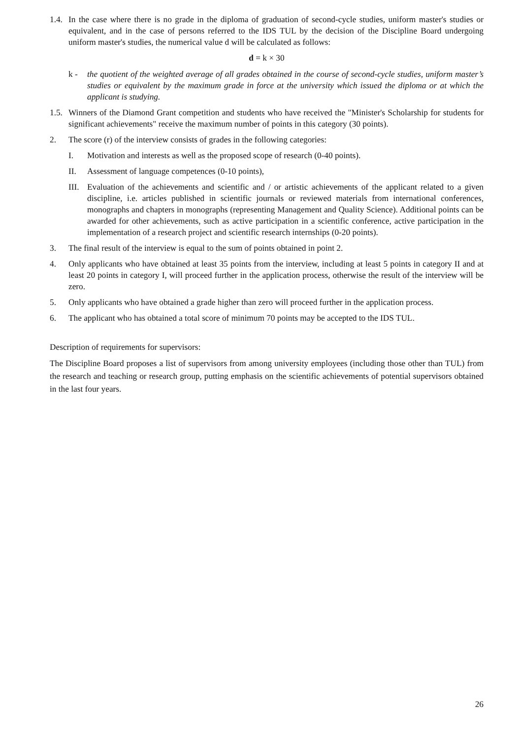1.4.
In the case where there is no grade in the diploma of graduation of second-cycle studies, uniform master's studies or equivalent, and in the case of persons referred to the IDS TUL by the decision of the Discipline Board undergoing uniform master's studies, the numerical value d will be calculated as follows:
d = k × 30
k - the quotient of the weighted average of all grades obtained in the course of second-cycle studies, uniform master’s studies or equivalent by the maximum grade in force at the university which issued the diploma or at which the applicant is studying.
1.5.
Winners of the Diamond Grant competition and students who have received the "Minister's Scholarship for students for significant achievements" receive the maximum number of points in this category (30 points).
2. The score (r) of the interview consists of grades in the following categories:
I. Motivation and interests as well as the proposed scope of research (0-40 points).
II. Assessment of language competences (0-10 points),
III.
Evaluation of the achievements and scientific and / or artistic achievements of the applicant related to a given discipline, i.e. articles published in scientific journals or reviewed materials from international conferences, monographs and chapters in monographs (representing Management and Quality Science). Additional points can be awarded for other achievements, such as active participation in a scientific conference, active participation in the implementation of a research project and scientific research internships (0-20 points).
3. The final result of the interview is equal to the sum of points obtained in point 2.
4. Only applicants who have obtained at least 35 points from the interview, including at least 5 points in category II and at least 20 points in category I, will proceed further in the application process, otherwise the result of the interview will be zero.
5. Only applicants who have obtained a grade higher than zero will proceed further in the application process.
6. The applicant who has obtained a total score of minimum 70 points may be accepted to the IDS TUL.
Description of requirements for supervisors:
The Discipline Board proposes a list of supervisors from among university employees (including those other than TUL) from the research and teaching or research group, putting emphasis on the scientific achievements of potential supervisors obtained in the last four years.
26